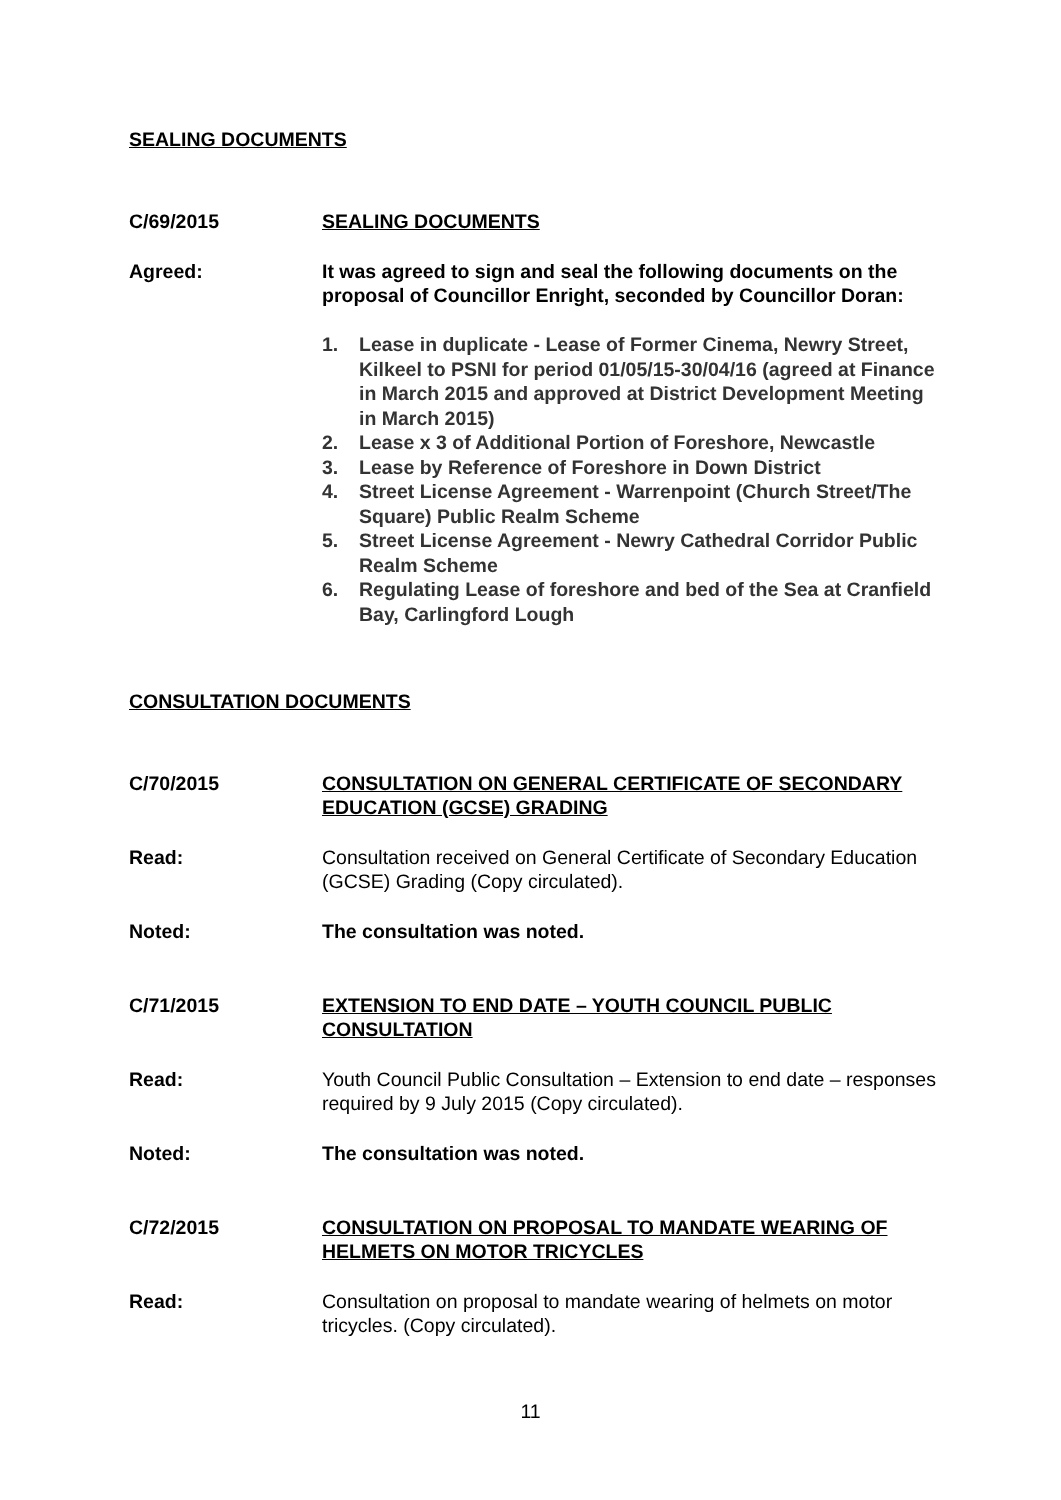SEALING DOCUMENTS
C/69/2015 SEALING DOCUMENTS
Agreed: It was agreed to sign and seal the following documents on the proposal of Councillor Enright, seconded by Councillor Doran:
1. Lease in duplicate - Lease of Former Cinema, Newry Street, Kilkeel to PSNI for period 01/05/15-30/04/16 (agreed at Finance in March 2015 and approved at District Development Meeting in March 2015)
2. Lease x 3 of Additional Portion of Foreshore, Newcastle
3. Lease by Reference of Foreshore in Down District
4. Street License Agreement - Warrenpoint (Church Street/The Square) Public Realm Scheme
5. Street License Agreement - Newry Cathedral Corridor Public Realm Scheme
6. Regulating Lease of foreshore and bed of the Sea at Cranfield Bay, Carlingford Lough
CONSULTATION DOCUMENTS
C/70/2015 CONSULTATION ON GENERAL CERTIFICATE OF SECONDARY EDUCATION (GCSE) GRADING
Read: Consultation received on General Certificate of Secondary Education (GCSE) Grading (Copy circulated).
Noted: The consultation was noted.
C/71/2015 EXTENSION TO END DATE – YOUTH COUNCIL PUBLIC CONSULTATION
Read: Youth Council Public Consultation – Extension to end date – responses required by 9 July 2015 (Copy circulated).
Noted: The consultation was noted.
C/72/2015 CONSULTATION ON PROPOSAL TO MANDATE WEARING OF HELMETS ON MOTOR TRICYCLES
Read: Consultation on proposal to mandate wearing of helmets on motor tricycles. (Copy circulated).
11